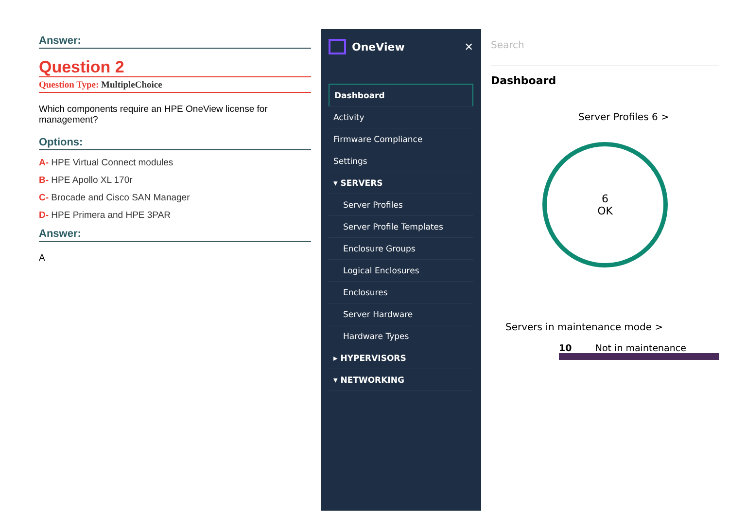Answer:
Question 2
Question Type: MultipleChoice
Which components require an HPE OneView license for management?
Options:
A- HPE Virtual Connect modules
B- HPE Apollo XL 170r
C- Brocade and Cisco SAN Manager
D- HPE Primera and HPE 3PAR
Answer:
A
OneView ✕
Dashboard
Activity
Firmware Compliance
Settings
▾ SERVERS
Server Profiles
Server Profile Templates
Enclosure Groups
Logical Enclosures
Enclosures
Server Hardware
Hardware Types
▸ HYPERVISORS
▾ NETWORKING
Search
Dashboard
Server Profiles 6 >
6
OK
Servers in maintenance mode >
10 Not in maintenance